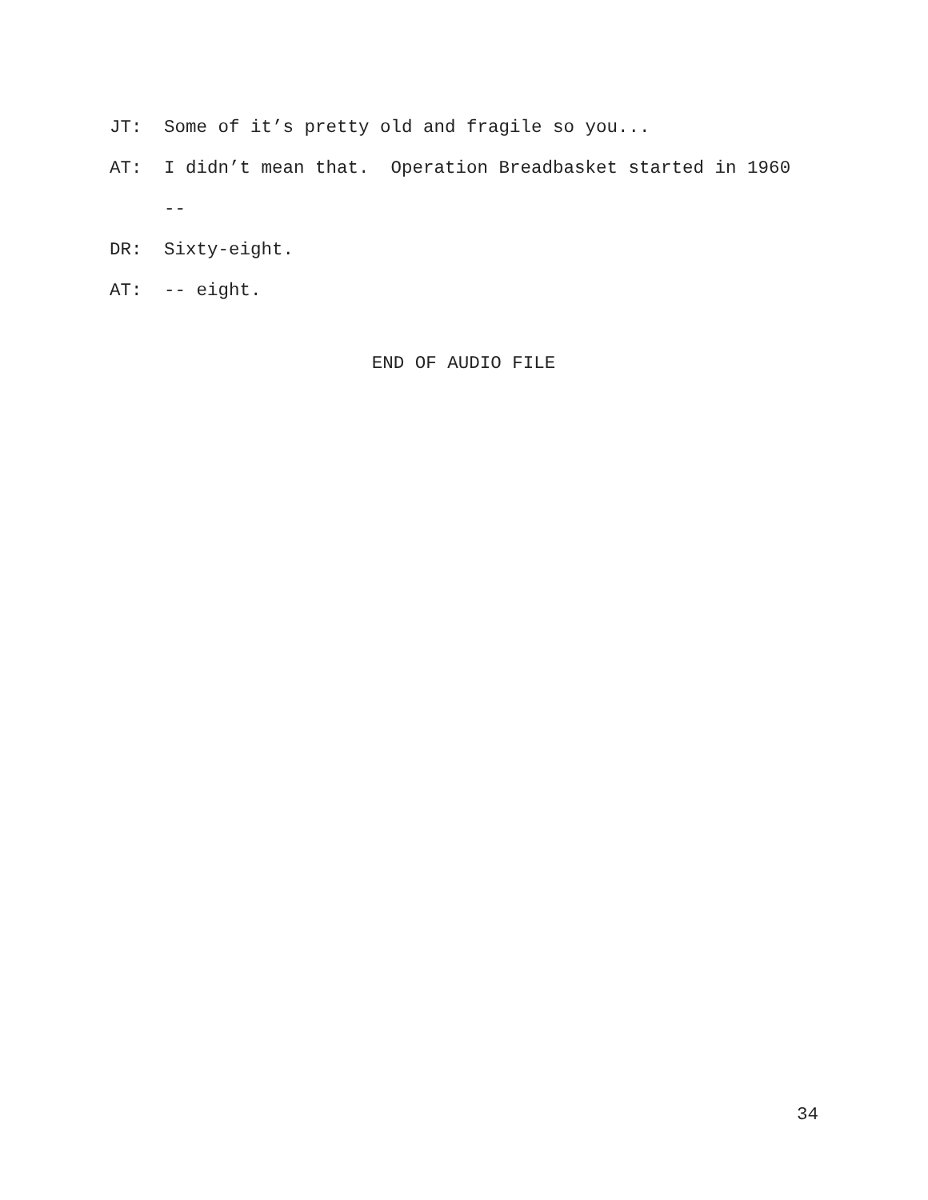JT: Some of it’s pretty old and fragile so you...
AT: I didn’t mean that. Operation Breadbasket started in 1960
--
DR: Sixty-eight.
AT: -- eight.
END OF AUDIO FILE
34